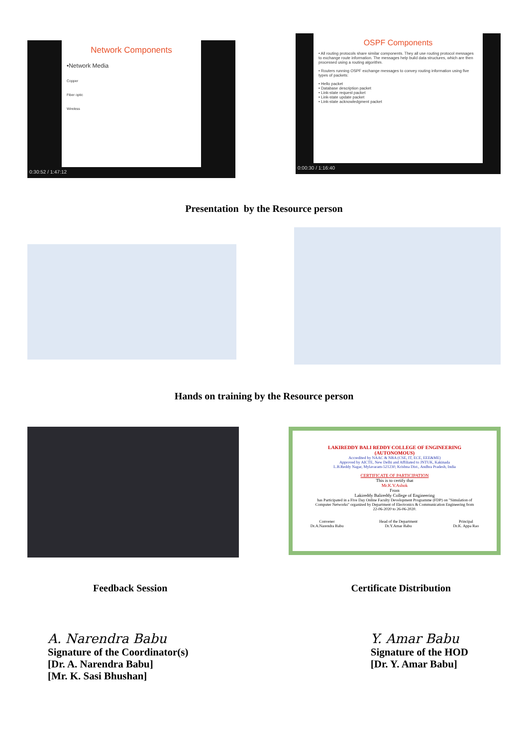Network Components
•Network Media
Copper
Fiber optic
Wireless
0:30:52 / 1:47:12
OSPF Components
• All routing protocols share similar components. They all use routing protocol messages to exchange route information. The messages help build data structures, which are then processed using a routing algorithm.
• Routers running OSPF exchange messages to convey routing information using five types of packets:
• Hello packet
• Database description packet
• Link-state request packet
• Link-state update packet
• Link-state acknowledgment packet
0:00:30 / 1:16:40
Presentation by the Resource person
Hands on training by the Resource person
LAKIREDDY BALI REDDY COLLEGE OF ENGINEERING
(AUTONOMOUS)
Accredited by NAAC & NBA (CSE, IT, ECE, EEE&ME)
Approved by AICTE, New Delhi and Affiliated to JNTUK, Kakinada
L.B.Reddy Nagar, Mylavaram-521230, Krishna Dist., Andhra Pradesh, India
CERTIFICATE OF PARTICIPATION
This is to certify that
Mr.K.V.Ashok
From
Lakireddy Balireddy College of Engineering
has Participated in a Five Day Online Faculty Development Programme (FDP) on "Simulation of Computer Networks" organized by Department of Electronics & Communication Engineering from 22-06-2020 to 26-06-2020.
Convener
Dr.A.Narendra Babu Head of the Department
Dr.Y.Amar Babu Principal
Dr.K. Appa Rao
Feedback Session Certificate Distribution
A. Narendra Babu
Signature of the Coordinator(s)
[Dr. A. Narendra Babu]
[Mr. K. Sasi Bhushan]
Y. Amar Babu
Signature of the HOD
[Dr. Y. Amar Babu]